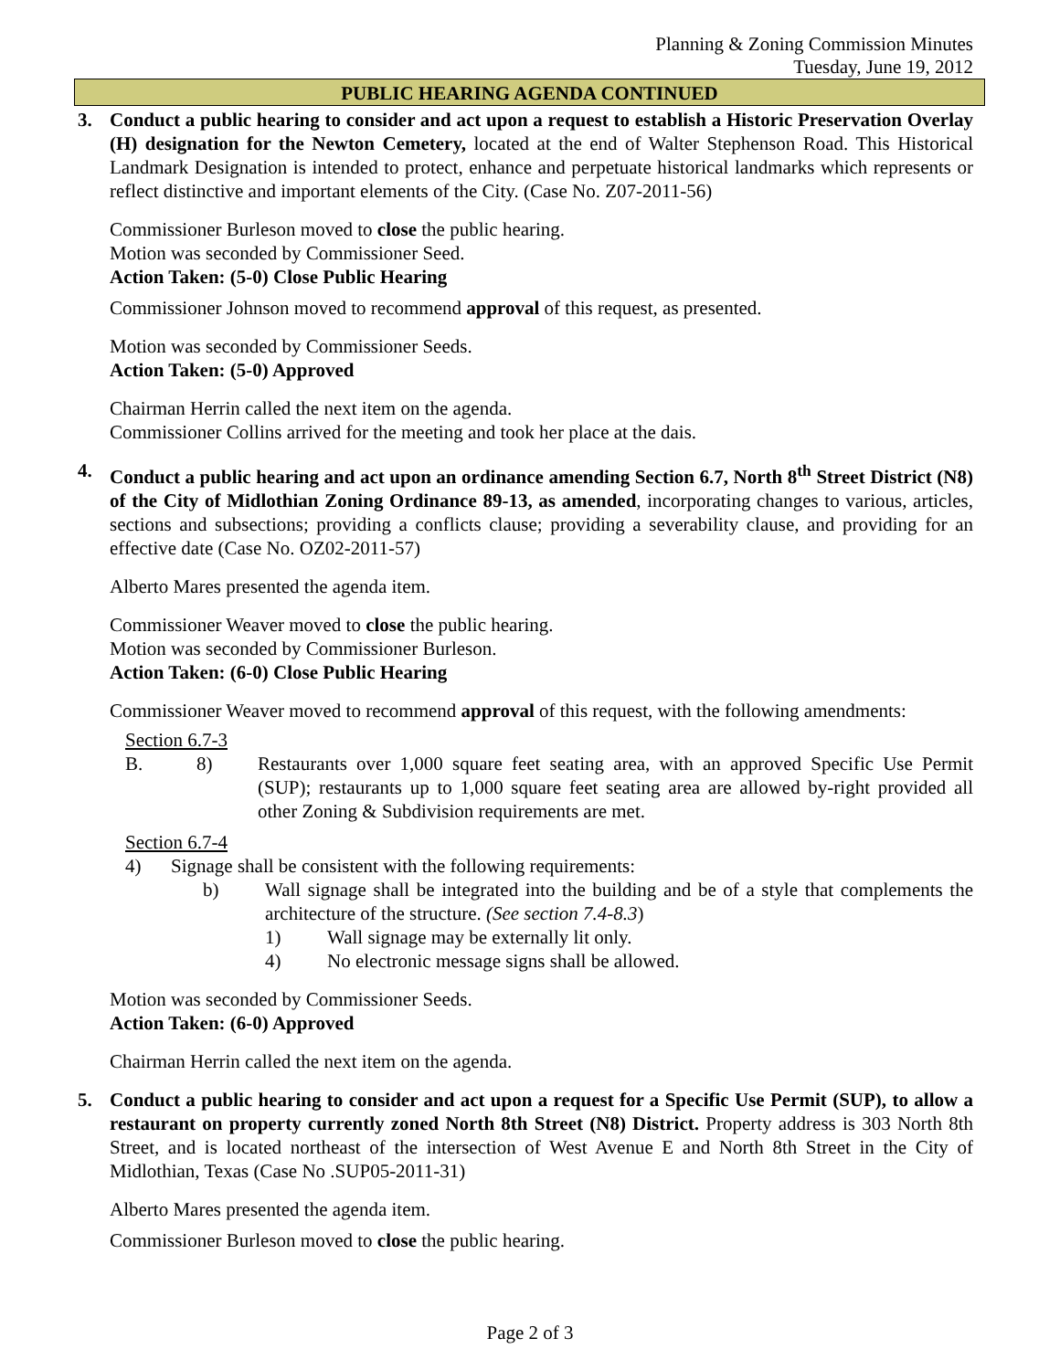Planning & Zoning Commission Minutes
Tuesday, June 19, 2012
PUBLIC HEARING AGENDA CONTINUED
3. Conduct a public hearing to consider and act upon a request to establish a Historic Preservation Overlay (H) designation for the Newton Cemetery, located at the end of Walter Stephenson Road. This Historical Landmark Designation is intended to protect, enhance and perpetuate historical landmarks which represents or reflect distinctive and important elements of the City. (Case No. Z07-2011-56)
Commissioner Burleson moved to close the public hearing.
Motion was seconded by Commissioner Seed.
Action Taken: (5-0) Close Public Hearing
Commissioner Johnson moved to recommend approval of this request, as presented.
Motion was seconded by Commissioner Seeds.
Action Taken: (5-0) Approved
Chairman Herrin called the next item on the agenda.
Commissioner Collins arrived for the meeting and took her place at the dais.
4. Conduct a public hearing and act upon an ordinance amending Section 6.7, North 8<sup>th</sup> Street District (N8) of the City of Midlothian Zoning Ordinance 89-13, as amended, incorporating changes to various, articles, sections and subsections; providing a conflicts clause; providing a severability clause, and providing for an effective date (Case No. OZ02-2011-57)
Alberto Mares presented the agenda item.
Commissioner Weaver moved to close the public hearing.
Motion was seconded by Commissioner Burleson.
Action Taken: (6-0) Close Public Hearing
Commissioner Weaver moved to recommend approval of this request, with the following amendments:
Section 6.7-3
B. 8) Restaurants over 1,000 square feet seating area, with an approved Specific Use Permit (SUP); restaurants up to 1,000 square feet seating area are allowed by-right provided all other Zoning & Subdivision requirements are met.
Section 6.7-4
4) Signage shall be consistent with the following requirements:
b) Wall signage shall be integrated into the building and be of a style that complements the architecture of the structure. (See section 7.4-8.3)
1) Wall signage may be externally lit only.
4) No electronic message signs shall be allowed.
Motion was seconded by Commissioner Seeds.
Action Taken: (6-0) Approved
Chairman Herrin called the next item on the agenda.
5. Conduct a public hearing to consider and act upon a request for a Specific Use Permit (SUP), to allow a restaurant on property currently zoned North 8th Street (N8) District. Property address is 303 North 8th Street, and is located northeast of the intersection of West Avenue E and North 8th Street in the City of Midlothian, Texas (Case No .SUP05-2011-31)
Alberto Mares presented the agenda item.
Commissioner Burleson moved to close the public hearing.
Page 2 of 3